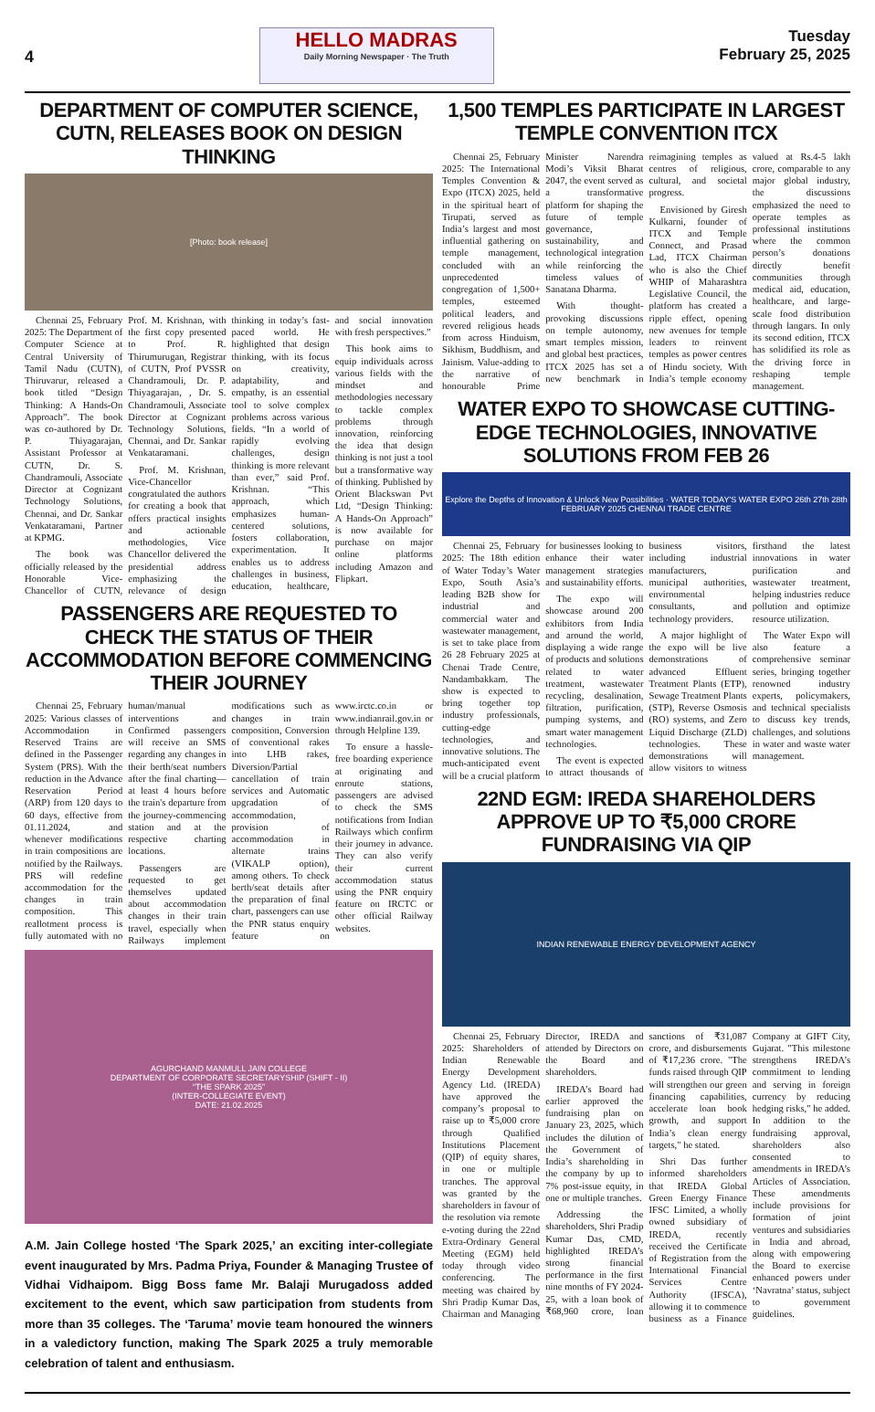4
HELLO MADRAS
Daily Morning Newspaper · The Truth
Tuesday
February 25, 2025
DEPARTMENT OF COMPUTER SCIENCE, CUTN, RELEASES BOOK ON DESIGN THINKING
[Photo: book release]
Chennai 25, February 2025: The Department of Computer Science at Central University of Tamil Nadu (CUTN), Thiruvarur, released a book titled “Design Thinking: A Hands-On Approach”. The book was co-authored by Dr. P. Thiyagarajan, Assistant Professor at CUTN, Dr. S. Chandramouli, Associate Director at Cognizant Technology Solutions, Chennai, and Dr. Sankar Venkataramani, Partner at KPMG.
The book was officially released by the Honorable Vice-Chancellor of CUTN, Prof. M. Krishnan, with the first copy presented to Prof. R. Thirumurugan, Registrar of CUTN, Prof PVSSR Chandramouli, Dr. P. Thiyagarajan, , Dr. S. Chandramouli, Associate Director at Cognizant Technology Solutions, Chennai, and Dr. Sankar Venkataramani.
Prof. M. Krishnan, Vice-Chancellor congratulated the authors for creating a book that offers practical insights and actionable methodologies, Vice Chancellor delivered the presidential address emphasizing the relevance of design thinking in today’s fast-paced world. He highlighted that design thinking, with its focus on creativity, adaptability, and empathy, is an essential tool to solve complex problems across various fields. “In a world of rapidly evolving challenges, design thinking is more relevant than ever,” said Prof. Krishnan. “This approach, which emphasizes human-centered solutions, fosters collaboration, experimentation. It enables us to address challenges in business, education, healthcare, and social innovation with fresh perspectives.”
This book aims to equip individuals across various fields with the mindset and methodologies necessary to tackle complex problems through innovation, reinforcing the idea that design thinking is not just a tool but a transformative way of thinking. Published by Orient Blackswan Pvt Ltd, “Design Thinking: A Hands-On Approach” is now available for purchase on major online platforms including Amazon and Flipkart.
PASSENGERS ARE REQUESTED TO CHECK THE STATUS OF THEIR ACCOMMODATION BEFORE COMMENCING THEIR JOURNEY
Chennai 25, February 2025: Various classes of Accommodation in Reserved Trains are defined in the Passenger System (PRS). With the reduction in the Advance Reservation Period (ARP) from 120 days to 60 days, effective from 01.11.2024, and whenever modifications in train compositions are notified by the Railways. PRS will redefine accommodation for the changes in train composition. This reallotment process is fully automated with no human/manual interventions and Confirmed passengers will receive an SMS regarding any changes in their berth/seat numbers after the final charting—at least 4 hours before the train's departure from the journey-commencing station and at the respective charting locations.
Passengers are requested to get themselves updated about accommodation changes in their train travel, especially when Railways implement modifications such as changes in train composition, Conversion of conventional rakes into LHB rakes, Diversion/Partial cancellation of train services and Automatic upgradation of accommodation, provision of accommodation in alternate trains (VIKALP option), among others. To check berth/seat details after the preparation of final chart, passengers can use the PNR status enquiry feature on www.irctc.co.in or www.indianrail.gov.in or through Helpline 139.
To ensure a hassle-free boarding experience at originating and enroute stations, passengers are advised to check the SMS notifications from Indian Railways which confirm their journey in advance. They can also verify their current accommodation status using the PNR enquiry feature on IRCTC or other official Railway websites.
AGURCHAND MANMULL JAIN COLLEGE
DEPARTMENT OF CORPORATE SECRETARYSHIP (SHIFT - II)
“THE SPARK 2025”
(INTER-COLLEGIATE EVENT)
DATE: 21.02.2025
A.M. Jain College hosted ‘The Spark 2025,’ an exciting inter-collegiate event inaugurated by Mrs. Padma Priya, Founder & Managing Trustee of Vidhai Vidhaipom. Bigg Boss fame Mr. Balaji Murugadoss added excitement to the event, which saw participation from students from more than 35 colleges. The ‘Taruma’ movie team honoured the winners in a valedictory function, making The Spark 2025 a truly memorable celebration of talent and enthusiasm.
1,500 TEMPLES PARTICIPATE IN LARGEST TEMPLE CONVENTION ITCX
Chennai 25, February 2025: The International Temples Convention & Expo (ITCX) 2025, held in the spiritual heart of Tirupati, served as India’s largest and most influential gathering on temple management, concluded with an unprecedented congregation of 1,500+ temples, esteemed political leaders, and revered religious heads from across Hinduism, Sikhism, Buddhism, and Jainism. Value-adding to the narrative of honourable Prime Minister Narendra Modi’s Viksit Bharat 2047, the event served as a transformative platform for shaping the future of temple governance, sustainability, and technological integration while reinforcing the timeless values of Sanatana Dharma.
With thought-provoking discussions on temple autonomy, smart temples mission, and global best practices, ITCX 2025 has set a new benchmark in reimagining temples as centres of religious, cultural, and societal progress.
Envisioned by Giresh Kulkarni, founder of ITCX and Temple Connect, and Prasad Lad, ITCX Chairman who is also the Chief WHIP of Maharashtra Legislative Council, the platform has created a ripple effect, opening new avenues for temple leaders to reinvent temples as power centres of Hindu society. With India’s temple economy valued at Rs.4-5 lakh crore, comparable to any major global industry, the discussions emphasized the need to operate temples as professional institutions where the common person’s donations directly benefit communities through medical aid, education, healthcare, and large-scale food distribution through langars. In only its second edition, ITCX has solidified its role as the driving force in reshaping temple management.
WATER EXPO TO SHOWCASE CUTTING-EDGE TECHNOLOGIES, INNOVATIVE SOLUTIONS FROM FEB 26
Explore the Depths of Innovation & Unlock New Possibilities · WATER TODAY'S WATER EXPO 26th 27th 28th FEBRUARY 2025 CHENNAI TRADE CENTRE
Chennai 25, February 2025: The 18th edition of Water Today’s Water Expo, South Asia’s leading B2B show for industrial and commercial water and wastewater management, is set to take place from 26 28 February 2025 at Chenai Trade Centre, Nandambakkam. The show is expected to bring together top industry professionals, cutting-edge technologies, and innovative solutions. The much-anticipated event will be a crucial platform for businesses looking to enhance their water management strategies and sustainability efforts.
The expo will showcase around 200 exhibitors from India and around the world, displaying a wide range of products and solutions related to water treatment, wastewater recycling, desalination, filtration, purification, pumping systems, and smart water management technologies.
The event is expected to attract thousands of business visitors, including industrial manufacturers, municipal authorities, environmental consultants, and technology providers.
A major highlight of the expo will be live demonstrations of advanced Effluent Treatment Plants (ETP), Sewage Treatment Plants (STP), Reverse Osmosis (RO) systems, and Zero Liquid Discharge (ZLD) technologies. These demonstrations will allow visitors to witness firsthand the latest innovations in water purification and wastewater treatment, helping industries reduce pollution and optimize resource utilization.
The Water Expo will also feature a comprehensive seminar series, bringing together renowned industry experts, policymakers, and technical specialists to discuss key trends, challenges, and solutions in water and waste water management.
22ND EGM: IREDA SHAREHOLDERS APPROVE UP TO ₹5,000 CRORE FUNDRAISING VIA QIP
INDIAN RENEWABLE ENERGY DEVELOPMENT AGENCY
Chennai 25, February 2025: Shareholders of Indian Renewable Energy Development Agency Ltd. (IREDA) have approved the company’s proposal to raise up to ₹5,000 crore through Qualified Institutions Placement (QIP) of equity shares, in one or multiple tranches. The approval was granted by the shareholders in favour of the resolution via remote e-voting during the 22nd Extra-Ordinary General Meeting (EGM) held today through video conferencing. The meeting was chaired by Shri Pradip Kumar Das, Chairman and Managing Director, IREDA and attended by Directors on the Board and shareholders.
IREDA’s Board had earlier approved the fundraising plan on January 23, 2025, which includes the dilution of the Government of India’s shareholding in the company by up to 7% post-issue equity, in one or multiple tranches.
Addressing the shareholders, Shri Pradip Kumar Das, CMD, highlighted IREDA’s strong financial performance in the first nine months of FY 2024-25, with a loan book of ₹68,960 crore, loan sanctions of ₹31,087 crore, and disbursements of ₹17,236 crore. "The funds raised through QIP will strengthen our green financing capabilities, accelerate loan book growth, and support India’s clean energy targets," he stated.
Shri Das further informed shareholders that IREDA Global Green Energy Finance IFSC Limited, a wholly owned subsidiary of IREDA, recently received the Certificate of Registration from the International Financial Services Centre Authority (IFSCA), allowing it to commence business as a Finance Company at GIFT City, Gujarat. "This milestone strengthens IREDA’s commitment to lending and serving in foreign currency by reducing hedging risks," he added. In addition to the fundraising approval, shareholders also consented to amendments in IREDA’s Articles of Association. These amendments include provisions for formation of joint ventures and subsidiaries in India and abroad, along with empowering the Board to exercise enhanced powers under ‘Navratna’ status, subject to government guidelines.